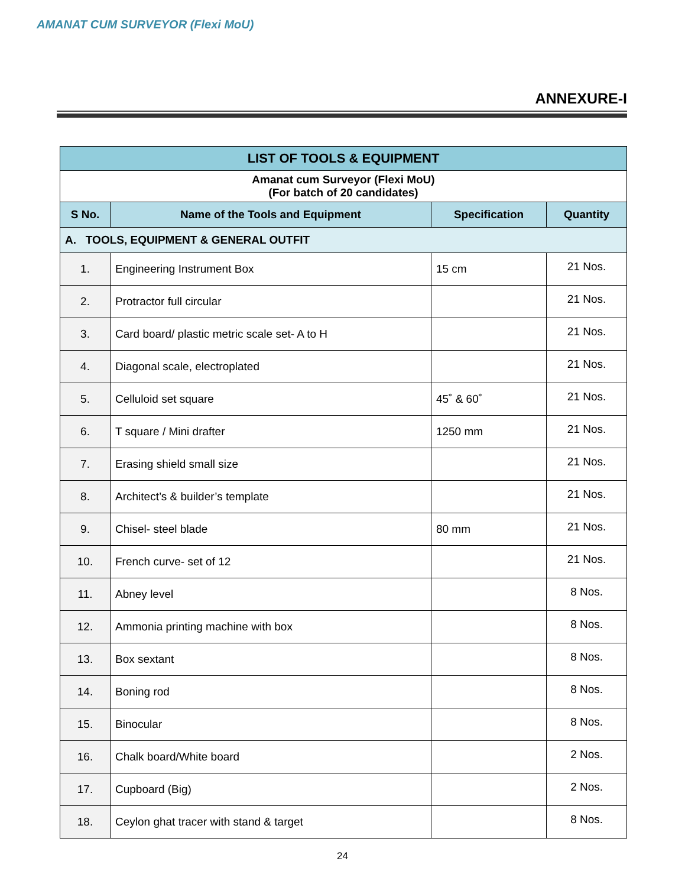AMANAT CUM SURVEYOR (Flexi MoU)
ANNEXURE-I
| LIST OF TOOLS & EQUIPMENT | | | |
| --- | --- | --- | --- |
| Amanat cum Surveyor (Flexi MoU) (For batch of 20 candidates) | | | |
| S No. | Name of the Tools and Equipment | Specification | Quantity |
| A. TOOLS, EQUIPMENT & GENERAL OUTFIT | | | |
| 1. | Engineering Instrument Box | 15 cm | 21 Nos. |
| 2. | Protractor full circular | | 21 Nos. |
| 3. | Card board/ plastic metric scale set- A to H | | 21 Nos. |
| 4. | Diagonal scale, electroplated | | 21 Nos. |
| 5. | Celluloid set square | 45˚ & 60˚ | 21 Nos. |
| 6. | T square / Mini drafter | 1250 mm | 21 Nos. |
| 7. | Erasing shield small size | | 21 Nos. |
| 8. | Architect’s & builder’s template | | 21 Nos. |
| 9. | Chisel- steel blade | 80 mm | 21 Nos. |
| 10. | French curve- set of 12 | | 21 Nos. |
| 11. | Abney level | | 8 Nos. |
| 12. | Ammonia printing machine with box | | 8 Nos. |
| 13. | Box sextant | | 8 Nos. |
| 14. | Boning rod | | 8 Nos. |
| 15. | Binocular | | 8 Nos. |
| 16. | Chalk board/White board | | 2 Nos. |
| 17. | Cupboard (Big) | | 2 Nos. |
| 18. | Ceylon ghat tracer with stand & target | | 8 Nos. |
24